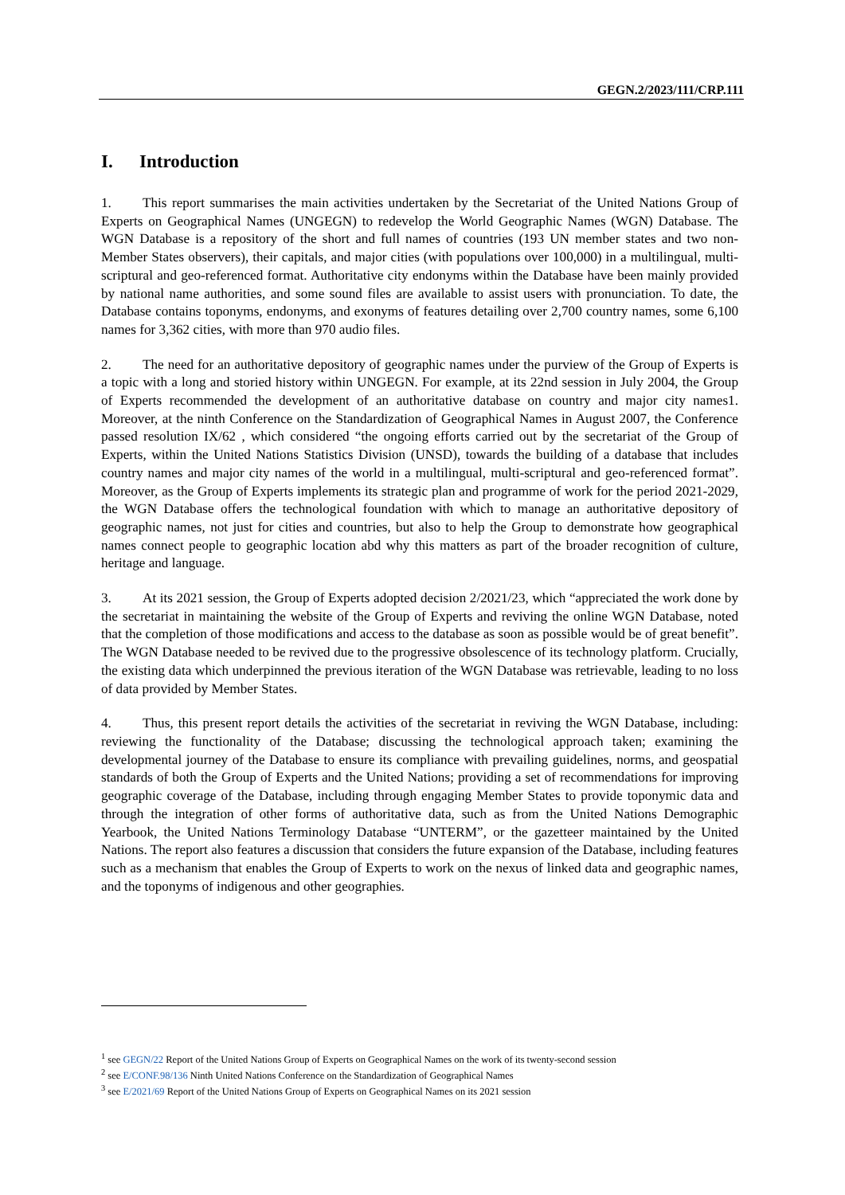GEGN.2/2023/111/CRP.111
I. Introduction
1. This report summarises the main activities undertaken by the Secretariat of the United Nations Group of Experts on Geographical Names (UNGEGN) to redevelop the World Geographic Names (WGN) Database. The WGN Database is a repository of the short and full names of countries (193 UN member states and two non-Member States observers), their capitals, and major cities (with populations over 100,000) in a multilingual, multi-scriptural and geo-referenced format. Authoritative city endonyms within the Database have been mainly provided by national name authorities, and some sound files are available to assist users with pronunciation. To date, the Database contains toponyms, endonyms, and exonyms of features detailing over 2,700 country names, some 6,100 names for 3,362 cities, with more than 970 audio files.
2. The need for an authoritative depository of geographic names under the purview of the Group of Experts is a topic with a long and storied history within UNGEGN. For example, at its 22nd session in July 2004, the Group of Experts recommended the development of an authoritative database on country and major city names1. Moreover, at the ninth Conference on the Standardization of Geographical Names in August 2007, the Conference passed resolution IX/62 , which considered “the ongoing efforts carried out by the secretariat of the Group of Experts, within the United Nations Statistics Division (UNSD), towards the building of a database that includes country names and major city names of the world in a multilingual, multi-scriptural and geo-referenced format”. Moreover, as the Group of Experts implements its strategic plan and programme of work for the period 2021-2029, the WGN Database offers the technological foundation with which to manage an authoritative depository of geographic names, not just for cities and countries, but also to help the Group to demonstrate how geographical names connect people to geographic location abd why this matters as part of the broader recognition of culture, heritage and language.
3. At its 2021 session, the Group of Experts adopted decision 2/2021/23, which “appreciated the work done by the secretariat in maintaining the website of the Group of Experts and reviving the online WGN Database, noted that the completion of those modifications and access to the database as soon as possible would be of great benefit”. The WGN Database needed to be revived due to the progressive obsolescence of its technology platform. Crucially, the existing data which underpinned the previous iteration of the WGN Database was retrievable, leading to no loss of data provided by Member States.
4. Thus, this present report details the activities of the secretariat in reviving the WGN Database, including: reviewing the functionality of the Database; discussing the technological approach taken; examining the developmental journey of the Database to ensure its compliance with prevailing guidelines, norms, and geospatial standards of both the Group of Experts and the United Nations; providing a set of recommendations for improving geographic coverage of the Database, including through engaging Member States to provide toponymic data and through the integration of other forms of authoritative data, such as from the United Nations Demographic Yearbook, the United Nations Terminology Database “UNTERM”, or the gazetteer maintained by the United Nations. The report also features a discussion that considers the future expansion of the Database, including features such as a mechanism that enables the Group of Experts to work on the nexus of linked data and geographic names, and the toponyms of indigenous and other geographies.
<sup>1</sup> see GEGN/22 Report of the United Nations Group of Experts on Geographical Names on the work of its twenty-second session
<sup>2</sup> see E/CONF.98/136 Ninth United Nations Conference on the Standardization of Geographical Names
<sup>3</sup> see E/2021/69 Report of the United Nations Group of Experts on Geographical Names on its 2021 session